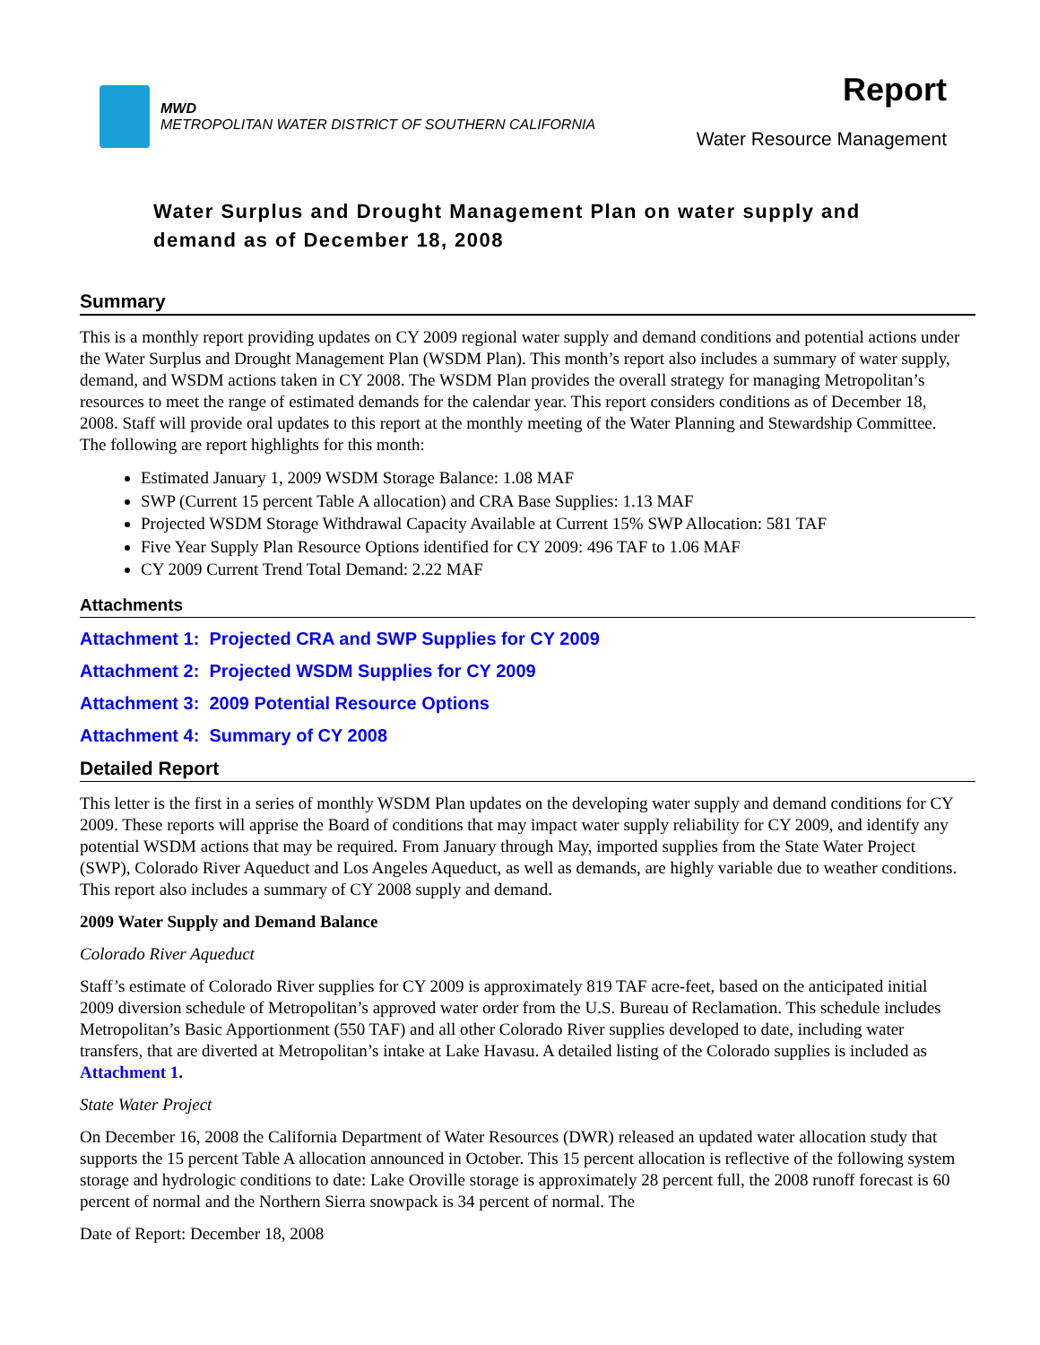MWD
METROPOLITAN WATER DISTRICT OF SOUTHERN CALIFORNIA
Report
Water Resource Management
Water Surplus and Drought Management Plan on water supply and demand as of December 18, 2008
Summary
This is a monthly report providing updates on CY 2009 regional water supply and demand conditions and potential actions under the Water Surplus and Drought Management Plan (WSDM Plan). This month’s report also includes a summary of water supply, demand, and WSDM actions taken in CY 2008. The WSDM Plan provides the overall strategy for managing Metropolitan’s resources to meet the range of estimated demands for the calendar year. This report considers conditions as of December 18, 2008. Staff will provide oral updates to this report at the monthly meeting of the Water Planning and Stewardship Committee. The following are report highlights for this month:
Estimated January 1, 2009 WSDM Storage Balance: 1.08 MAF
SWP (Current 15 percent Table A allocation) and CRA Base Supplies: 1.13 MAF
Projected WSDM Storage Withdrawal Capacity Available at Current 15% SWP Allocation: 581 TAF
Five Year Supply Plan Resource Options identified for CY 2009: 496 TAF to 1.06 MAF
CY 2009 Current Trend Total Demand: 2.22 MAF
Attachments
Attachment 1: Projected CRA and SWP Supplies for CY 2009
Attachment 2: Projected WSDM Supplies for CY 2009
Attachment 3: 2009 Potential Resource Options
Attachment 4: Summary of CY 2008
Detailed Report
This letter is the first in a series of monthly WSDM Plan updates on the developing water supply and demand conditions for CY 2009. These reports will apprise the Board of conditions that may impact water supply reliability for CY 2009, and identify any potential WSDM actions that may be required. From January through May, imported supplies from the State Water Project (SWP), Colorado River Aqueduct and Los Angeles Aqueduct, as well as demands, are highly variable due to weather conditions. This report also includes a summary of CY 2008 supply and demand.
2009 Water Supply and Demand Balance
Colorado River Aqueduct
Staff’s estimate of Colorado River supplies for CY 2009 is approximately 819 TAF acre-feet, based on the anticipated initial 2009 diversion schedule of Metropolitan’s approved water order from the U.S. Bureau of Reclamation. This schedule includes Metropolitan’s Basic Apportionment (550 TAF) and all other Colorado River supplies developed to date, including water transfers, that are diverted at Metropolitan’s intake at Lake Havasu. A detailed listing of the Colorado supplies is included as Attachment 1.
State Water Project
On December 16, 2008 the California Department of Water Resources (DWR) released an updated water allocation study that supports the 15 percent Table A allocation announced in October. This 15 percent allocation is reflective of the following system storage and hydrologic conditions to date: Lake Oroville storage is approximately 28 percent full, the 2008 runoff forecast is 60 percent of normal and the Northern Sierra snowpack is 34 percent of normal. The
Date of Report: December 18, 2008